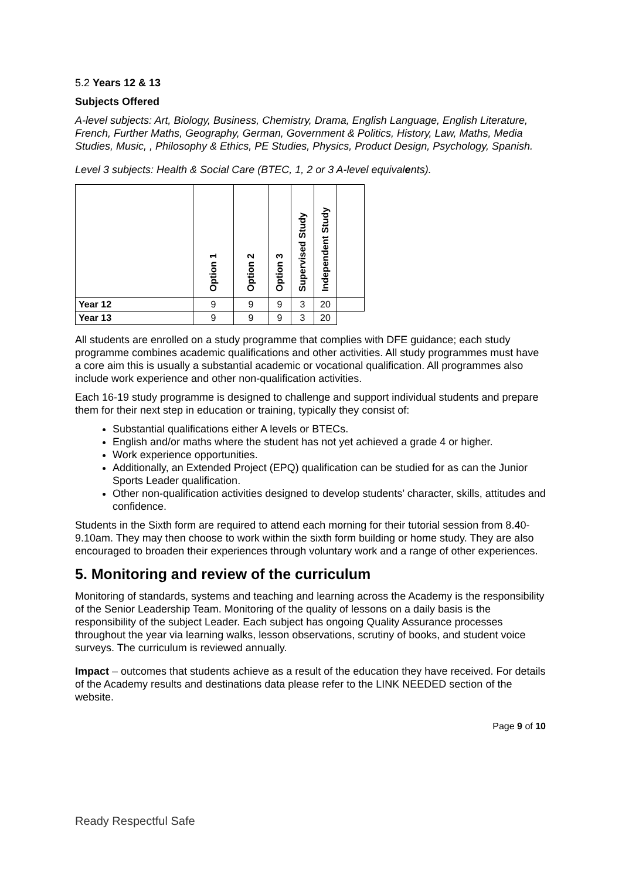5.2 Years 12 & 13
Subjects Offered
A-level subjects: Art, Biology, Business, Chemistry, Drama, English Language, English Literature, French, Further Maths, Geography, German, Government & Politics, History, Law, Maths, Media Studies, Music, , Philosophy & Ethics, PE Studies, Physics, Product Design, Psychology, Spanish.
Level 3 subjects: Health & Social Care (BTEC, 1, 2 or 3 A-level equivalents).
| | Option 1 | Option 2 | Option 3 | Supervised Study | Independent Study | |
| --- | --- | --- | --- | --- | --- | --- |
| Year 12 | 9 | 9 | 9 | 3 | 20 | |
| Year 13 | 9 | 9 | 9 | 3 | 20 | |
All students are enrolled on a study programme that complies with DFE guidance; each study programme combines academic qualifications and other activities. All study programmes must have a core aim this is usually a substantial academic or vocational qualification. All programmes also include work experience and other non-qualification activities.
Each 16-19 study programme is designed to challenge and support individual students and prepare them for their next step in education or training, typically they consist of:
Substantial qualifications either A levels or BTECs.
English and/or maths where the student has not yet achieved a grade 4 or higher.
Work experience opportunities.
Additionally, an Extended Project (EPQ) qualification can be studied for as can the Junior Sports Leader qualification.
Other non-qualification activities designed to develop students’ character, skills, attitudes and confidence.
Students in the Sixth form are required to attend each morning for their tutorial session from 8.40-9.10am. They may then choose to work within the sixth form building or home study. They are also encouraged to broaden their experiences through voluntary work and a range of other experiences.
5. Monitoring and review of the curriculum
Monitoring of standards, systems and teaching and learning across the Academy is the responsibility of the Senior Leadership Team. Monitoring of the quality of lessons on a daily basis is the responsibility of the subject Leader. Each subject has ongoing Quality Assurance processes throughout the year via learning walks, lesson observations, scrutiny of books, and student voice surveys. The curriculum is reviewed annually.
Impact – outcomes that students achieve as a result of the education they have received. For details of the Academy results and destinations data please refer to the LINK NEEDED section of the website.
Page 9 of 10
Ready Respectful Safe